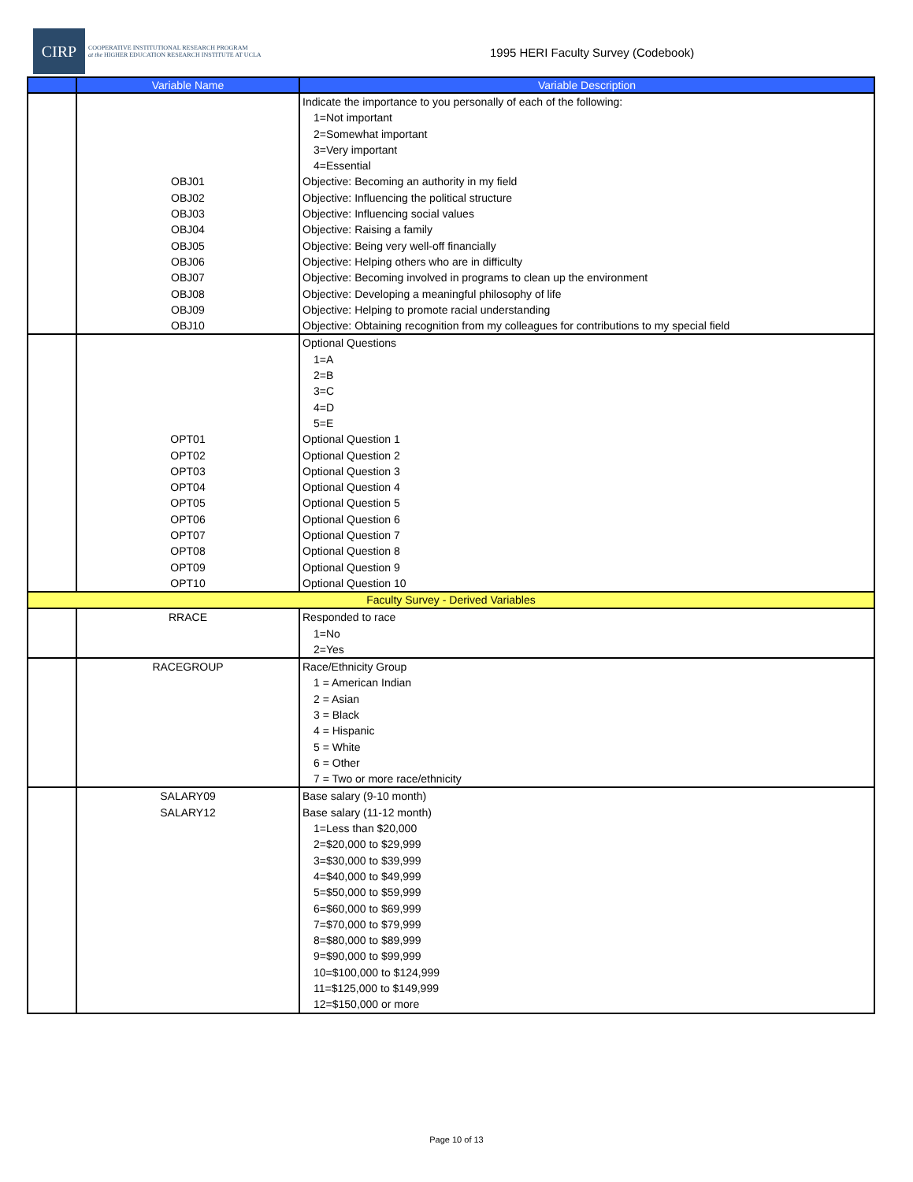CIRP COOPERATIVE INSTITUTIONAL RESEARCH PROGRAM
at the HIGHER EDUCATION RESEARCH INSTITUTE AT UCLA
1995 HERI Faculty Survey (Codebook)
| | Variable Name | Variable Description |
| --- | --- | --- |
| | OBJ01 OBJ02 OBJ03 OBJ04 OBJ05 OBJ06 OBJ07 OBJ08 OBJ09 OBJ10 | Indicate the importance to you personally of each of the following: 1=Not important 2=Somewhat important 3=Very important 4=Essential Objective: Becoming an authority in my field Objective: Influencing the political structure Objective: Influencing social values Objective: Raising a family Objective: Being very well-off financially Objective: Helping others who are in difficulty Objective: Becoming involved in programs to clean up the environment Objective: Developing a meaningful philosophy of life Objective: Helping to promote racial understanding Objective: Obtaining recognition from my colleagues for contributions to my special field |
| | OPT01 OPT02 OPT03 OPT04 OPT05 OPT06 OPT07 OPT08 OPT09 OPT10 | Optional Questions 1=A 2=B 3=C 4=D 5=E Optional Question 1 Optional Question 2 Optional Question 3 Optional Question 4 Optional Question 5 Optional Question 6 Optional Question 7 Optional Question 8 Optional Question 9 Optional Question 10 |
| Faculty Survey - Derived Variables | | |
| | RRACE | Responded to race 1=No 2=Yes |
| | RACEGROUP | Race/Ethnicity Group 1 = American Indian 2 = Asian 3 = Black 4 = Hispanic 5 = White 6 = Other 7 = Two or more race/ethnicity |
| | SALARY09 SALARY12 | Base salary (9-10 month) Base salary (11-12 month) 1=Less than $20,000 2=$20,000 to $29,999 3=$30,000 to $39,999 4=$40,000 to $49,999 5=$50,000 to $59,999 6=$60,000 to $69,999 7=$70,000 to $79,999 8=$80,000 to $89,999 9=$90,000 to $99,999 10=$100,000 to $124,999 11=$125,000 to $149,999 12=$150,000 or more |
Page 10 of 13